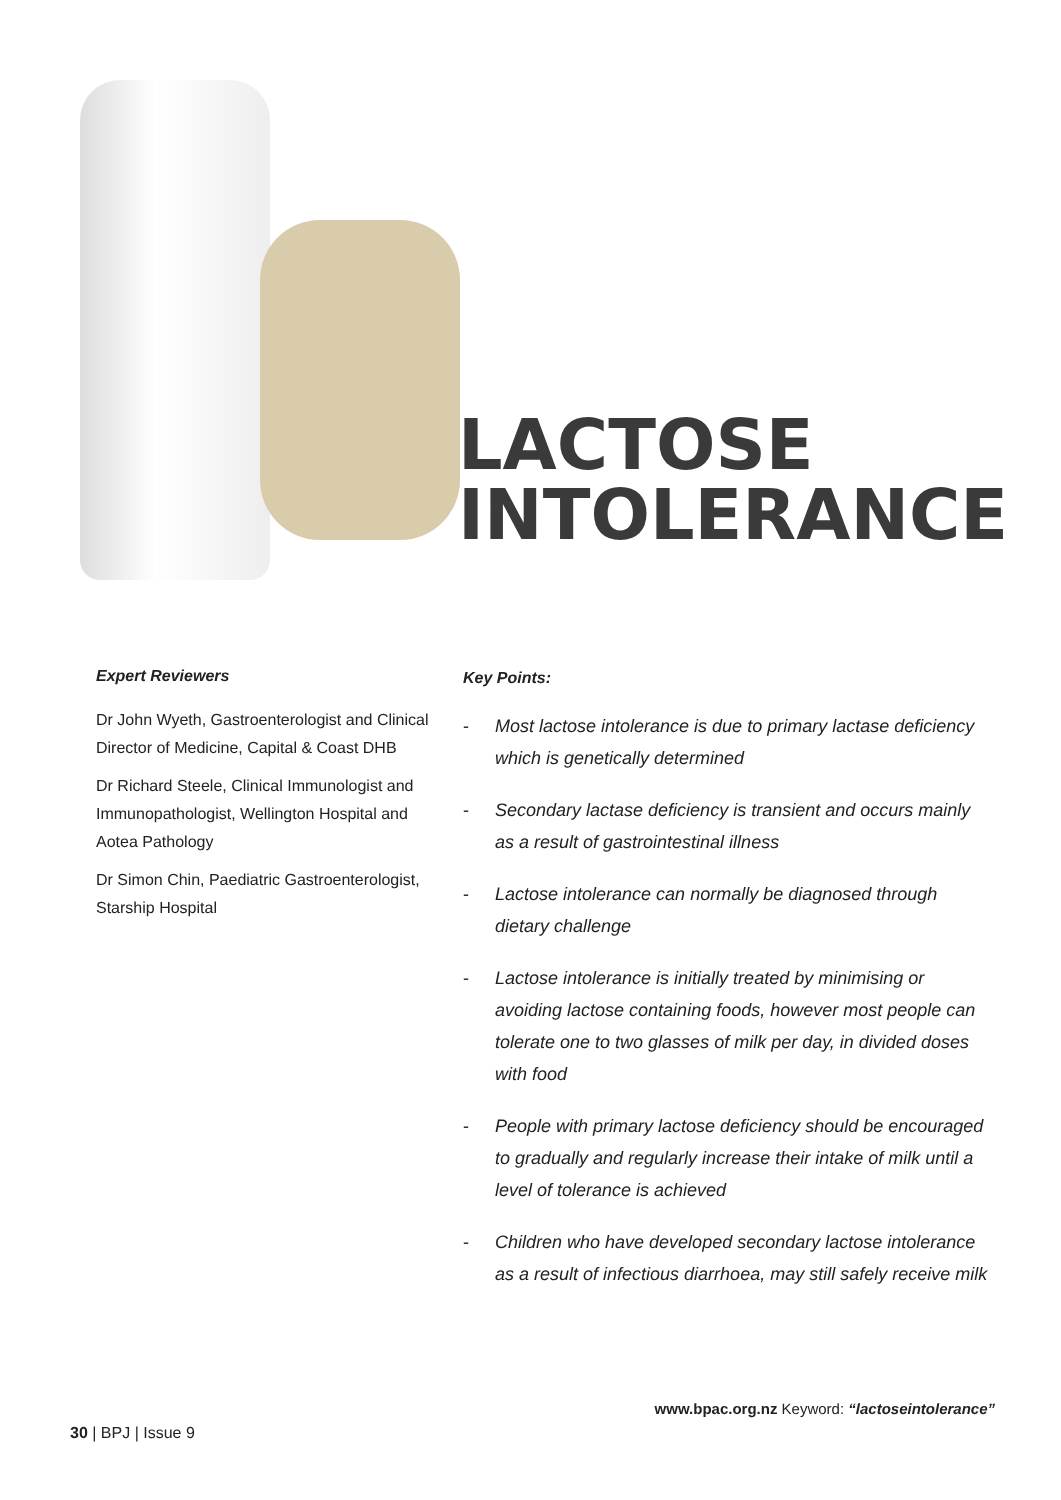LACTOSE
INTOLERANCE
Expert Reviewers
Dr John Wyeth, Gastroenterologist and Clinical Director of Medicine, Capital & Coast DHB
Dr Richard Steele, Clinical Immunologist and Immunopathologist, Wellington Hospital and Aotea Pathology
Dr Simon Chin, Paediatric Gastroenterologist, Starship Hospital
Key Points:
- Most lactose intolerance is due to primary lactase deficiency which is genetically determined
- Secondary lactase deficiency is transient and occurs mainly as a result of gastrointestinal illness
- Lactose intolerance can normally be diagnosed through dietary challenge
- Lactose intolerance is initially treated by minimising or avoiding lactose containing foods, however most people can tolerate one to two glasses of milk per day, in divided doses with food
- People with primary lactose deficiency should be encouraged to gradually and regularly increase their intake of milk until a level of tolerance is achieved
- Children who have developed secondary lactose intolerance as a result of infectious diarrhoea, may still safely receive milk
www.bpac.org.nz Keyword: “lactoseintolerance”
30 | BPJ | Issue 9